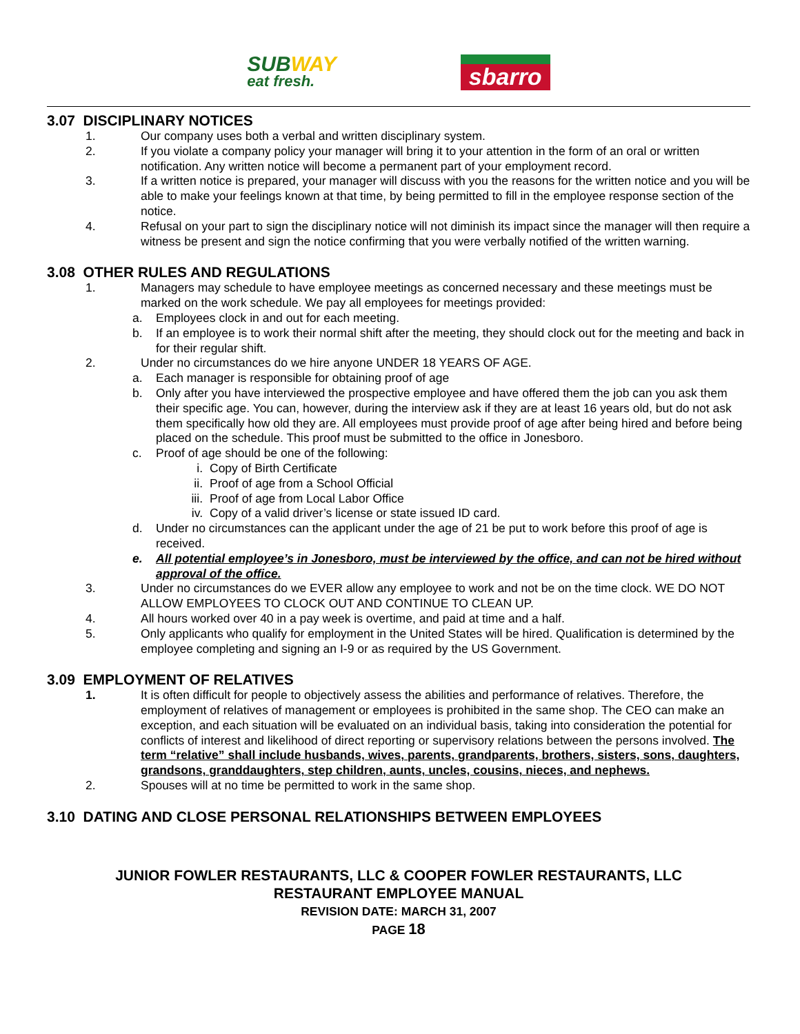SUBWAY
eat fresh.
sbarro
3.07 DISCIPLINARY NOTICES
1. Our company uses both a verbal and written disciplinary system.
2. If you violate a company policy your manager will bring it to your attention in the form of an oral or written notification. Any written notice will become a permanent part of your employment record.
3. If a written notice is prepared, your manager will discuss with you the reasons for the written notice and you will be able to make your feelings known at that time, by being permitted to fill in the employee response section of the notice.
4. Refusal on your part to sign the disciplinary notice will not diminish its impact since the manager will then require a witness be present and sign the notice confirming that you were verbally notified of the written warning.
3.08 OTHER RULES AND REGULATIONS
1. Managers may schedule to have employee meetings as concerned necessary and these meetings must be marked on the work schedule. We pay all employees for meetings provided:
a. Employees clock in and out for each meeting.
b. If an employee is to work their normal shift after the meeting, they should clock out for the meeting and back in for their regular shift.
2. Under no circumstances do we hire anyone UNDER 18 YEARS OF AGE.
a. Each manager is responsible for obtaining proof of age
b. Only after you have interviewed the prospective employee and have offered them the job can you ask them their specific age. You can, however, during the interview ask if they are at least 16 years old, but do not ask them specifically how old they are. All employees must provide proof of age after being hired and before being placed on the schedule. This proof must be submitted to the office in Jonesboro.
c. Proof of age should be one of the following:
i. Copy of Birth Certificate
ii. Proof of age from a School Official
iii.
Proof of age from Local Labor Office
iv. Copy of a valid driver’s license or state issued ID card.
d. Under no circumstances can the applicant under the age of 21 be put to work before this proof of age is received.
e. All potential employee’s in Jonesboro, must be interviewed by the office, and can not be hired without approval of the office.
3. Under no circumstances do we EVER allow any employee to work and not be on the time clock. WE DO NOT ALLOW EMPLOYEES TO CLOCK OUT AND CONTINUE TO CLEAN UP.
4. All hours worked over 40 in a pay week is overtime, and paid at time and a half.
5. Only applicants who qualify for employment in the United States will be hired. Qualification is determined by the employee completing and signing an I-9 or as required by the US Government.
3.09 EMPLOYMENT OF RELATIVES
1. It is often difficult for people to objectively assess the abilities and performance of relatives. Therefore, the employment of relatives of management or employees is prohibited in the same shop. The CEO can make an exception, and each situation will be evaluated on an individual basis, taking into consideration the potential for conflicts of interest and likelihood of direct reporting or supervisory relations between the persons involved. The term “relative” shall include husbands, wives, parents, grandparents, brothers, sisters, sons, daughters, grandsons, granddaughters, step children, aunts, uncles, cousins, nieces, and nephews.
2. Spouses will at no time be permitted to work in the same shop.
3.10 DATING AND CLOSE PERSONAL RELATIONSHIPS BETWEEN EMPLOYEES
JUNIOR FOWLER RESTAURANTS, LLC & COOPER FOWLER RESTAURANTS, LLC
RESTAURANT EMPLOYEE MANUAL
REVISION DATE: MARCH 31, 2007
PAGE 18